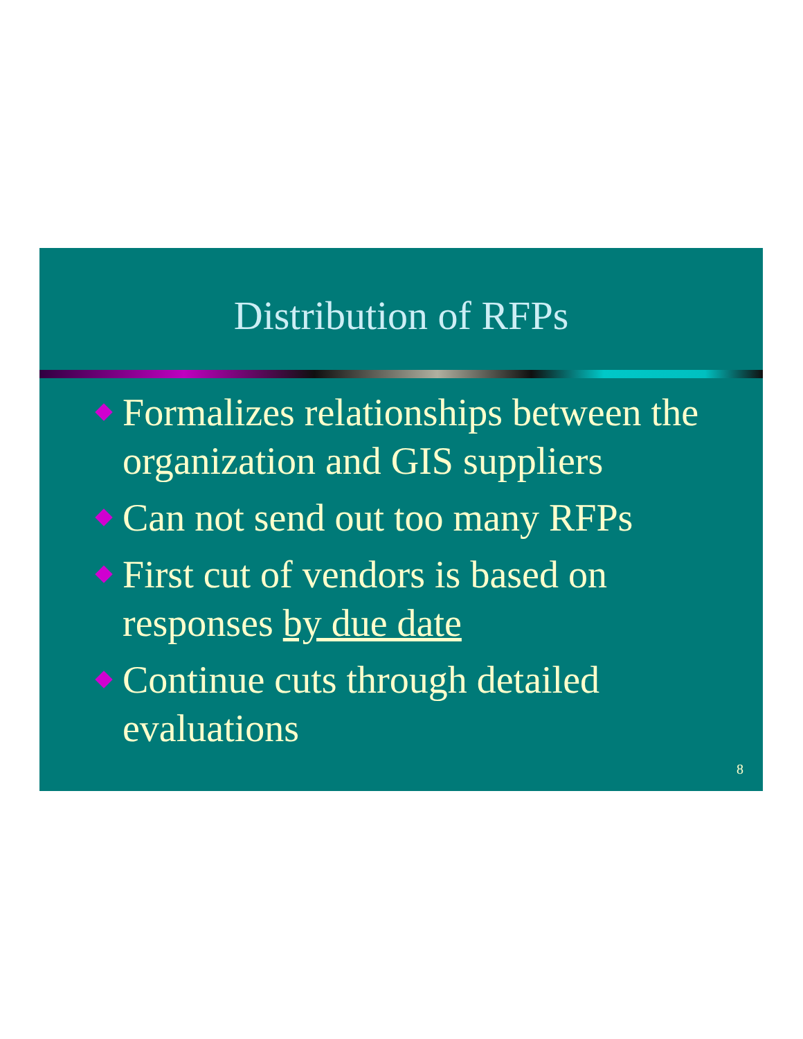Distribution of RFPs
Formalizes relationships between the organization and GIS suppliers
Can not send out too many RFPs
First cut of vendors is based on responses by due date
Continue cuts through detailed evaluations
8